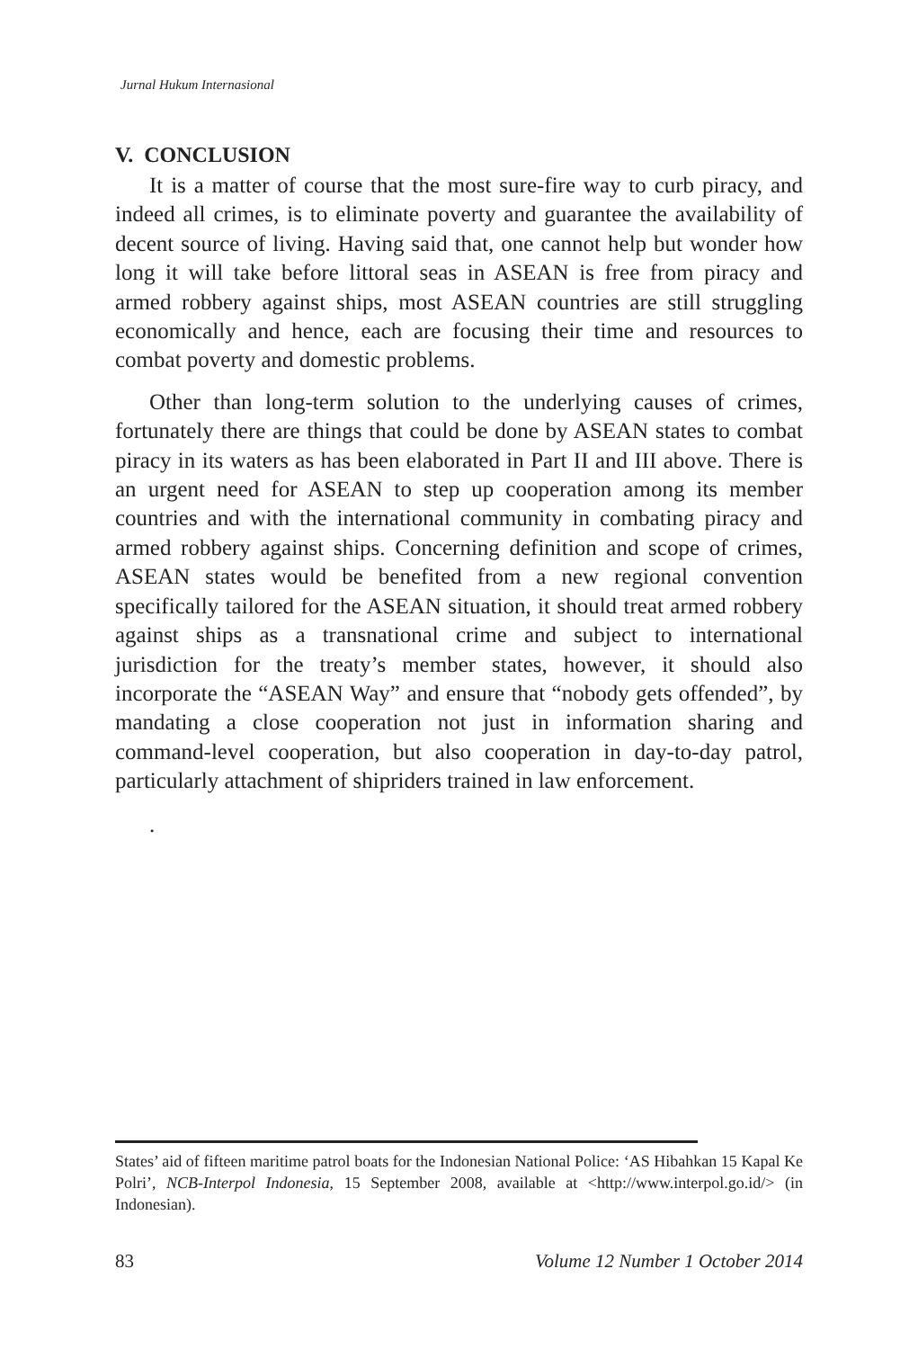Jurnal Hukum Internasional
V. CONCLUSION
It is a matter of course that the most sure-fire way to curb piracy, and indeed all crimes, is to eliminate poverty and guarantee the availability of decent source of living. Having said that, one cannot help but wonder how long it will take before littoral seas in ASEAN is free from piracy and armed robbery against ships, most ASEAN countries are still struggling economically and hence, each are focusing their time and resources to combat poverty and domestic problems.
Other than long-term solution to the underlying causes of crimes, fortunately there are things that could be done by ASEAN states to combat piracy in its waters as has been elaborated in Part II and III above. There is an urgent need for ASEAN to step up cooperation among its member countries and with the international community in combating piracy and armed robbery against ships. Concerning definition and scope of crimes, ASEAN states would be benefited from a new regional convention specifically tailored for the ASEAN situation, it should treat armed robbery against ships as a transnational crime and subject to international jurisdiction for the treaty’s member states, however, it should also incorporate the “ASEAN Way” and ensure that “nobody gets offended”, by mandating a close cooperation not just in information sharing and command-level cooperation, but also cooperation in day-to-day patrol, particularly attachment of shipriders trained in law enforcement.
.
States’ aid of fifteen maritime patrol boats for the Indonesian National Police: ‘AS Hibahkan 15 Kapal Ke Polri’, NCB-Interpol Indonesia, 15 September 2008, available at <http://www.interpol.go.id/> (in Indonesian).
83 Volume 12 Number 1 October 2014